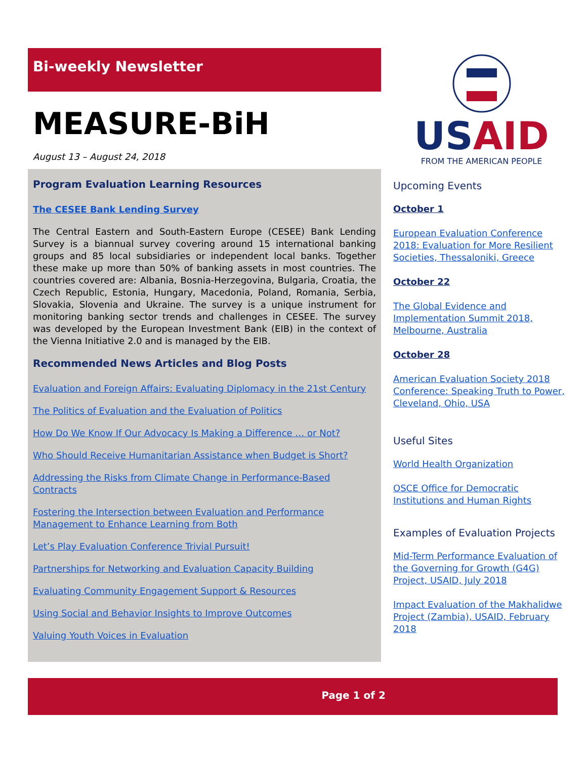Bi-weekly Newsletter
MEASURE-BiH
August 13 – August 24, 2018
Program Evaluation Learning Resources
The CESEE Bank Lending Survey
The Central Eastern and South-Eastern Europe (CESEE) Bank Lending Survey is a biannual survey covering around 15 international banking groups and 85 local subsidiaries or independent local banks. Together these make up more than 50% of banking assets in most countries. The countries covered are: Albania, Bosnia-Herzegovina, Bulgaria, Croatia, the Czech Republic, Estonia, Hungary, Macedonia, Poland, Romania, Serbia, Slovakia, Slovenia and Ukraine. The survey is a unique instrument for monitoring banking sector trends and challenges in CESEE. The survey was developed by the European Investment Bank (EIB) in the context of the Vienna Initiative 2.0 and is managed by the EIB.
Recommended News Articles and Blog Posts
Evaluation and Foreign Affairs: Evaluating Diplomacy in the 21st Century
The Politics of Evaluation and the Evaluation of Politics
How Do We Know If Our Advocacy Is Making a Difference … or Not?
Who Should Receive Humanitarian Assistance when Budget is Short?
Addressing the Risks from Climate Change in Performance-Based Contracts
Fostering the Intersection between Evaluation and Performance Management to Enhance Learning from Both
Let’s Play Evaluation Conference Trivial Pursuit!
Partnerships for Networking and Evaluation Capacity Building
Evaluating Community Engagement Support & Resources
Using Social and Behavior Insights to Improve Outcomes
Valuing Youth Voices in Evaluation
US AID
FROM THE AMERICAN PEOPLE
Upcoming Events
October 1
European Evaluation Conference 2018: Evaluation for More Resilient Societies, Thessaloniki, Greece
October 22
The Global Evidence and Implementation Summit 2018, Melbourne, Australia
October 28
American Evaluation Society 2018 Conference: Speaking Truth to Power, Cleveland, Ohio, USA
Useful Sites
World Health Organization
OSCE Office for Democratic Institutions and Human Rights
Examples of Evaluation Projects
Mid-Term Performance Evaluation of the Governing for Growth (G4G) Project, USAID, July 2018
Impact Evaluation of the Makhalidwe Project (Zambia), USAID, February 2018
Page 1 of 2